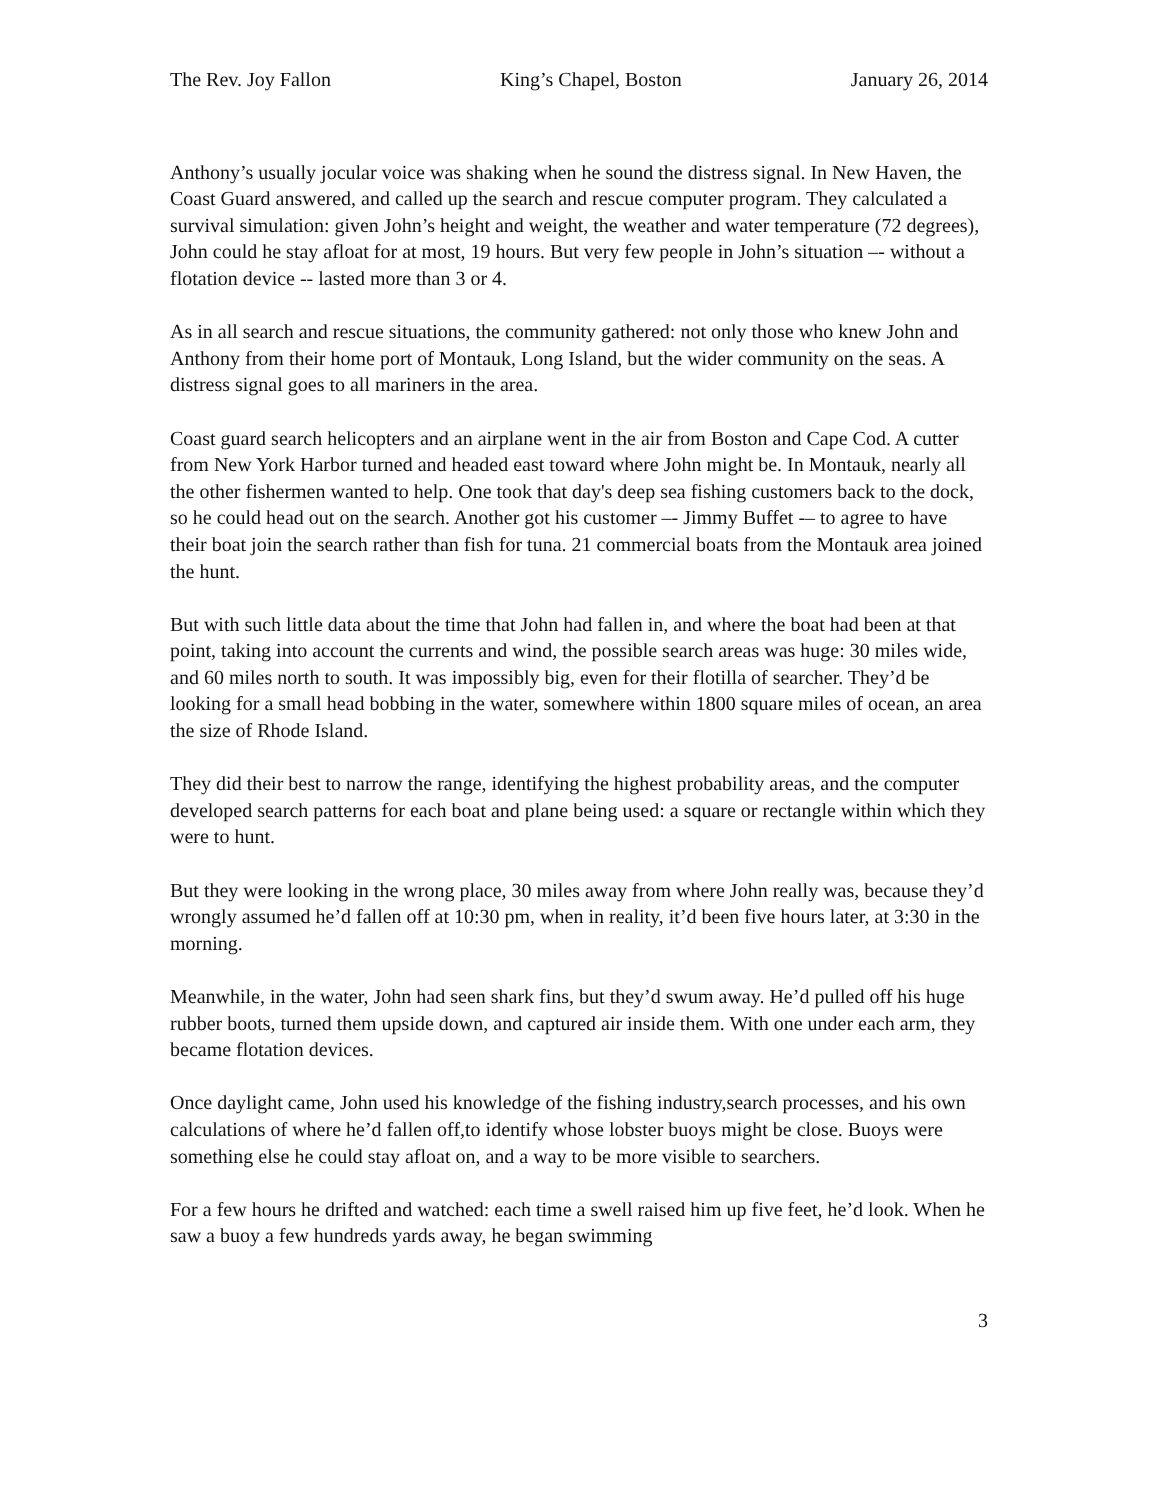The Rev. Joy Fallon King’s Chapel, Boston January 26, 2014
Anthony’s usually jocular voice was shaking when he sound the distress signal. In New Haven, the Coast Guard answered, and called up the search and rescue computer program. They calculated a survival simulation: given John’s height and weight, the weather and water temperature (72 degrees), John could he stay afloat for at most, 19 hours. But very few people in John’s situation –- without a flotation device -- lasted more than 3 or 4.
As in all search and rescue situations, the community gathered: not only those who knew John and Anthony from their home port of Montauk, Long Island, but the wider community on the seas. A distress signal goes to all mariners in the area.
Coast guard search helicopters and an airplane went in the air from Boston and Cape Cod. A cutter from New York Harbor turned and headed east toward where John might be. In Montauk, nearly all the other fishermen wanted to help. One took that day's deep sea fishing customers back to the dock, so he could head out on the search. Another got his customer –- Jimmy Buffet -– to agree to have their boat join the search rather than fish for tuna. 21 commercial boats from the Montauk area joined the hunt.
But with such little data about the time that John had fallen in, and where the boat had been at that point, taking into account the currents and wind, the possible search areas was huge: 30 miles wide, and 60 miles north to south. It was impossibly big, even for their flotilla of searcher. They’d be looking for a small head bobbing in the water, somewhere within 1800 square miles of ocean, an area the size of Rhode Island.
They did their best to narrow the range, identifying the highest probability areas, and the computer developed search patterns for each boat and plane being used: a square or rectangle within which they were to hunt.
But they were looking in the wrong place, 30 miles away from where John really was, because they’d wrongly assumed he’d fallen off at 10:30 pm, when in reality, it’d been five hours later, at 3:30 in the morning.
Meanwhile, in the water, John had seen shark fins, but they’d swum away. He’d pulled off his huge rubber boots, turned them upside down, and captured air inside them. With one under each arm, they became flotation devices.
Once daylight came, John used his knowledge of the fishing industry,search processes, and his own calculations of where he’d fallen off,to identify whose lobster buoys might be close. Buoys were something else he could stay afloat on, and a way to be more visible to searchers.
For a few hours he drifted and watched: each time a swell raised him up five feet, he’d look. When he saw a buoy a few hundreds yards away, he began swimming
3